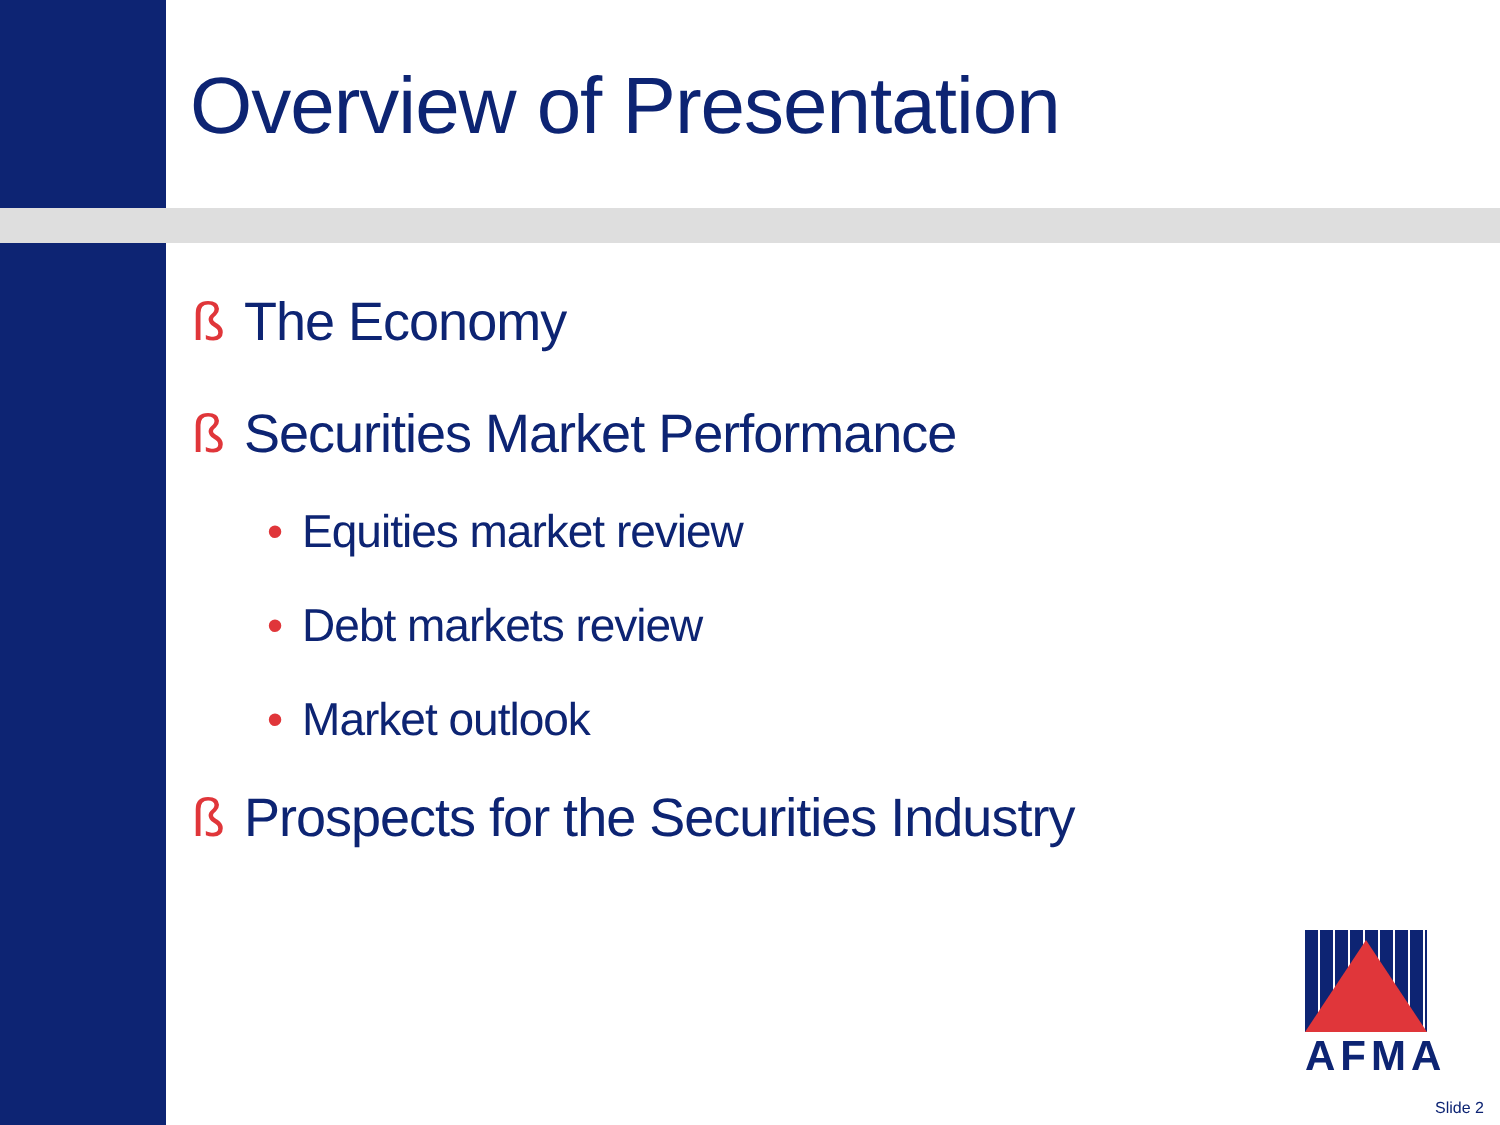Overview of Presentation
ß The Economy
ß Securities Market Performance
• Equities market review
• Debt markets review
• Market outlook
ß Prospects for the Securities Industry
AFMA
Slide 2